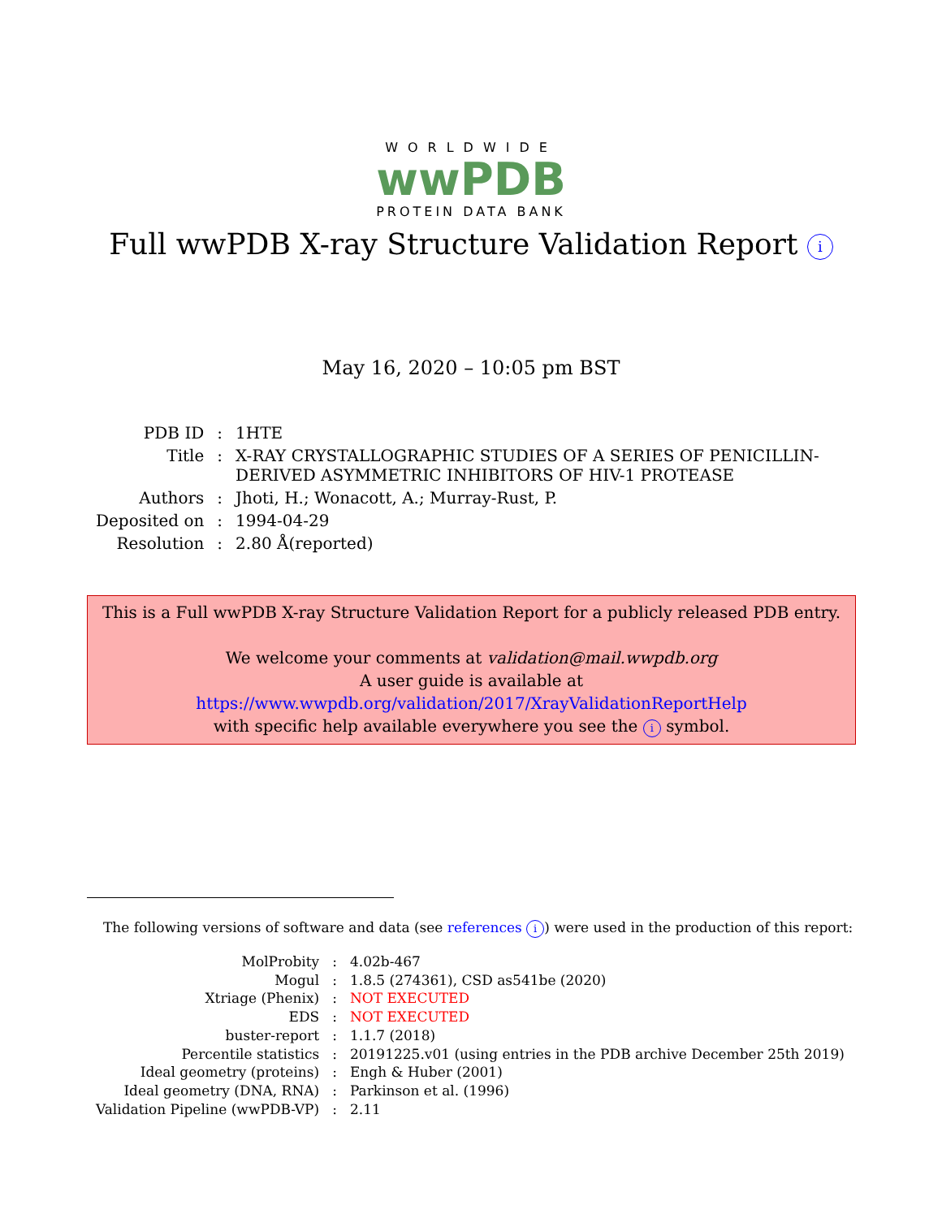WORLDWIDE
wwPDB
PROTEIN DATA BANK
Full wwPDB X-ray Structure Validation Report i
May 16, 2020 – 10:05 pm BST
| PDB ID | : | 1HTE |
| Title | : | X-RAY CRYSTALLOGRAPHIC STUDIES OF A SERIES OF PENICILLIN- DERIVED ASYMMETRIC INHIBITORS OF HIV-1 PROTEASE |
| Authors | : | Jhoti, H.; Wonacott, A.; Murray-Rust, P. |
| Deposited on | : | 1994-04-29 |
| Resolution | : | 2.80 Å(reported) |
This is a Full wwPDB X-ray Structure Validation Report for a publicly released PDB entry.
We welcome your comments at validation@mail.wwpdb.org
A user guide is available at
https://www.wwpdb.org/validation/2017/XrayValidationReportHelp
with specific help available everywhere you see the i symbol.
The following versions of software and data (see references i) were used in the production of this report:
| MolProbity | : | 4.02b-467 |
| Mogul | : | 1.8.5 (274361), CSD as541be (2020) |
| Xtriage (Phenix) | : | NOT EXECUTED |
| EDS | : | NOT EXECUTED |
| buster-report | : | 1.1.7 (2018) |
| Percentile statistics | : | 20191225.v01 (using entries in the PDB archive December 25th 2019) |
| Ideal geometry (proteins) | : | Engh & Huber (2001) |
| Ideal geometry (DNA, RNA) | : | Parkinson et al. (1996) |
| Validation Pipeline (wwPDB-VP) | : | 2.11 |